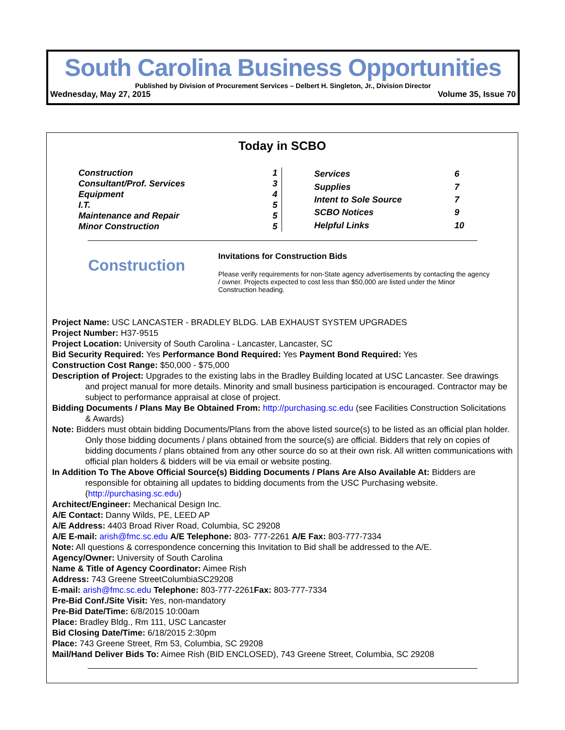South Carolina Business Opportunities
Published by Division of Procurement Services – Delbert H. Singleton, Jr., Division Director
Wednesday, May 27, 2015 Volume 35, Issue 70
Today in SCBO
| Construction | 1 |
| Consultant/Prof. Services | 3 |
| Equipment | 4 |
| I.T. | 5 |
| Maintenance and Repair | 5 |
| Minor Construction | 5 |
| Services | 6 |
| Supplies | 7 |
| Intent to Sole Source | 7 |
| SCBO Notices | 9 |
| Helpful Links | 10 |
Construction
Invitations for Construction Bids
Please verify requirements for non-State agency advertisements by contacting the agency / owner. Projects expected to cost less than $50,000 are listed under the Minor Construction heading.
Project Name: USC LANCASTER - BRADLEY BLDG. LAB EXHAUST SYSTEM UPGRADES
Project Number: H37-9515
Project Location: University of South Carolina - Lancaster, Lancaster, SC
Bid Security Required: Yes Performance Bond Required: Yes Payment Bond Required: Yes
Construction Cost Range: $50,000 - $75,000
Description of Project: Upgrades to the existing labs in the Bradley Building located at USC Lancaster. See drawings and project manual for more details. Minority and small business participation is encouraged. Contractor may be subject to performance appraisal at close of project.
Bidding Documents / Plans May Be Obtained From: http://purchasing.sc.edu (see Facilities Construction Solicitations & Awards)
Note: Bidders must obtain bidding Documents/Plans from the above listed source(s) to be listed as an official plan holder. Only those bidding documents / plans obtained from the source(s) are official. Bidders that rely on copies of bidding documents / plans obtained from any other source do so at their own risk. All written communications with official plan holders & bidders will be via email or website posting.
In Addition To The Above Official Source(s) Bidding Documents / Plans Are Also Available At: Bidders are responsible for obtaining all updates to bidding documents from the USC Purchasing website. (http://purchasing.sc.edu)
Architect/Engineer: Mechanical Design Inc.
A/E Contact: Danny Wilds, PE, LEED AP
A/E Address: 4403 Broad River Road, Columbia, SC 29208
A/E E-mail: arish@fmc.sc.edu A/E Telephone: 803- 777-2261 A/E Fax: 803-777-7334
Note: All questions & correspondence concerning this Invitation to Bid shall be addressed to the A/E.
Agency/Owner: University of South Carolina
Name & Title of Agency Coordinator: Aimee Rish
Address: 743 Greene StreetColumbiaSC29208
E-mail: arish@fmc.sc.edu Telephone: 803-777-2261Fax: 803-777-7334
Pre-Bid Conf./Site Visit: Yes, non-mandatory
Pre-Bid Date/Time: 6/8/2015 10:00am
Place: Bradley Bldg., Rm 111, USC Lancaster
Bid Closing Date/Time: 6/18/2015 2:30pm
Place: 743 Greene Street, Rm 53, Columbia, SC 29208
Mail/Hand Deliver Bids To: Aimee Rish (BID ENCLOSED), 743 Greene Street, Columbia, SC 29208